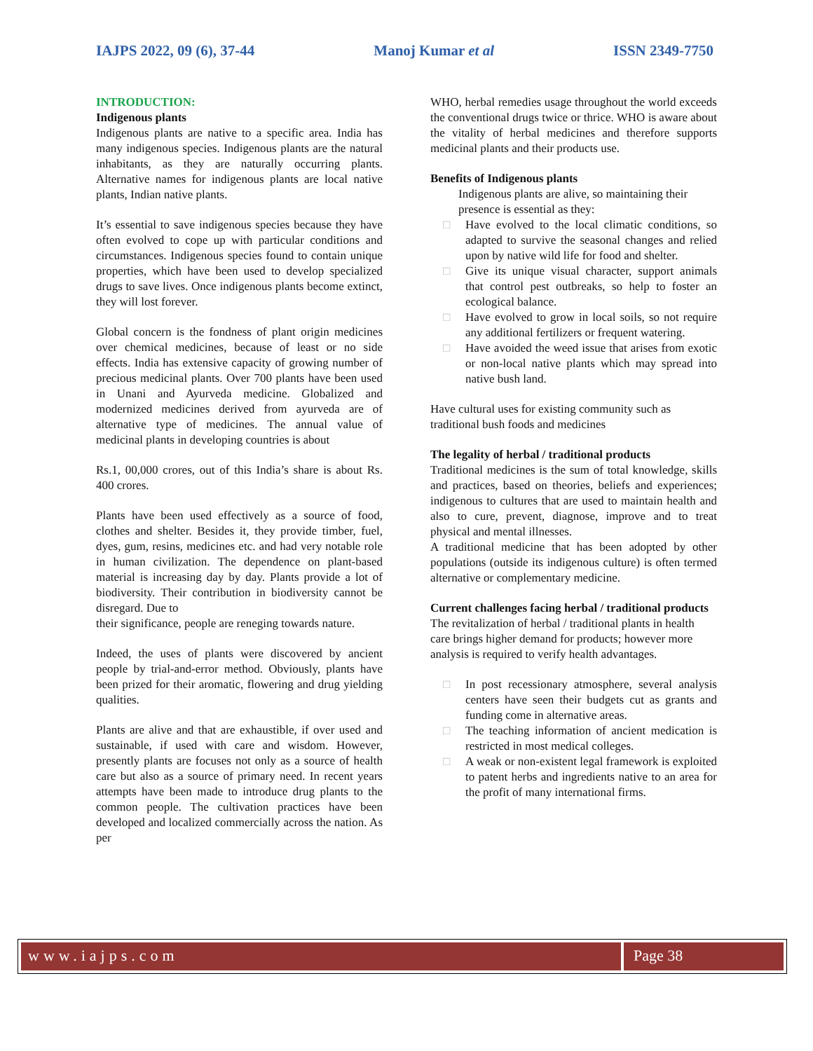IAJPS 2022, 09 (6), 37-44 Manoj Kumar et al ISSN 2349-7750
INTRODUCTION:
Indigenous plants
Indigenous plants are native to a specific area. India has many indigenous species. Indigenous plants are the natural inhabitants, as they are naturally occurring plants. Alternative names for indigenous plants are local native plants, Indian native plants.
It’s essential to save indigenous species because they have often evolved to cope up with particular conditions and circumstances. Indigenous species found to contain unique properties, which have been used to develop specialized drugs to save lives. Once indigenous plants become extinct, they will lost forever.
Global concern is the fondness of plant origin medicines over chemical medicines, because of least or no side effects. India has extensive capacity of growing number of precious medicinal plants. Over 700 plants have been used in Unani and Ayurveda medicine. Globalized and modernized medicines derived from ayurveda are of alternative type of medicines. The annual value of medicinal plants in developing countries is about
Rs.1, 00,000 crores, out of this India’s share is about Rs. 400 crores.
Plants have been used effectively as a source of food, clothes and shelter. Besides it, they provide timber, fuel, dyes, gum, resins, medicines etc. and had very notable role in human civilization. The dependence on plant-based material is increasing day by day. Plants provide a lot of biodiversity. Their contribution in biodiversity cannot be disregard. Due to
their significance, people are reneging towards nature.
Indeed, the uses of plants were discovered by ancient people by trial-and-error method. Obviously, plants have been prized for their aromatic, flowering and drug yielding qualities.
Plants are alive and that are exhaustible, if over used and sustainable, if used with care and wisdom. However, presently plants are focuses not only as a source of health care but also as a source of primary need. In recent years attempts have been made to introduce drug plants to the common people. The cultivation practices have been developed and localized commercially across the nation. As per
WHO, herbal remedies usage throughout the world exceeds the conventional drugs twice or thrice. WHO is aware about the vitality of herbal medicines and therefore supports medicinal plants and their products use.
Benefits of Indigenous plants
Indigenous plants are alive, so maintaining their presence is essential as they:
□ Have evolved to the local climatic conditions, so adapted to survive the seasonal changes and relied upon by native wild life for food and shelter.
□ Give its unique visual character, support animals that control pest outbreaks, so help to foster an ecological balance.
□ Have evolved to grow in local soils, so not require any additional fertilizers or frequent watering.
□ Have avoided the weed issue that arises from exotic or non-local native plants which may spread into native bush land.
Have cultural uses for existing community such as traditional bush foods and medicines
The legality of herbal / traditional products
Traditional medicines is the sum of total knowledge, skills and practices, based on theories, beliefs and experiences; indigenous to cultures that are used to maintain health and also to cure, prevent, diagnose, improve and to treat physical and mental illnesses.
A traditional medicine that has been adopted by other populations (outside its indigenous culture) is often termed alternative or complementary medicine.
Current challenges facing herbal / traditional products
The revitalization of herbal / traditional plants in health care brings higher demand for products; however more analysis is required to verify health advantages.
□ In post recessionary atmosphere, several analysis centers have seen their budgets cut as grants and funding come in alternative areas.
□ The teaching information of ancient medication is restricted in most medical colleges.
□ A weak or non-existent legal framework is exploited to patent herbs and ingredients native to an area for the profit of many international firms.
www.iajps.com Page 38